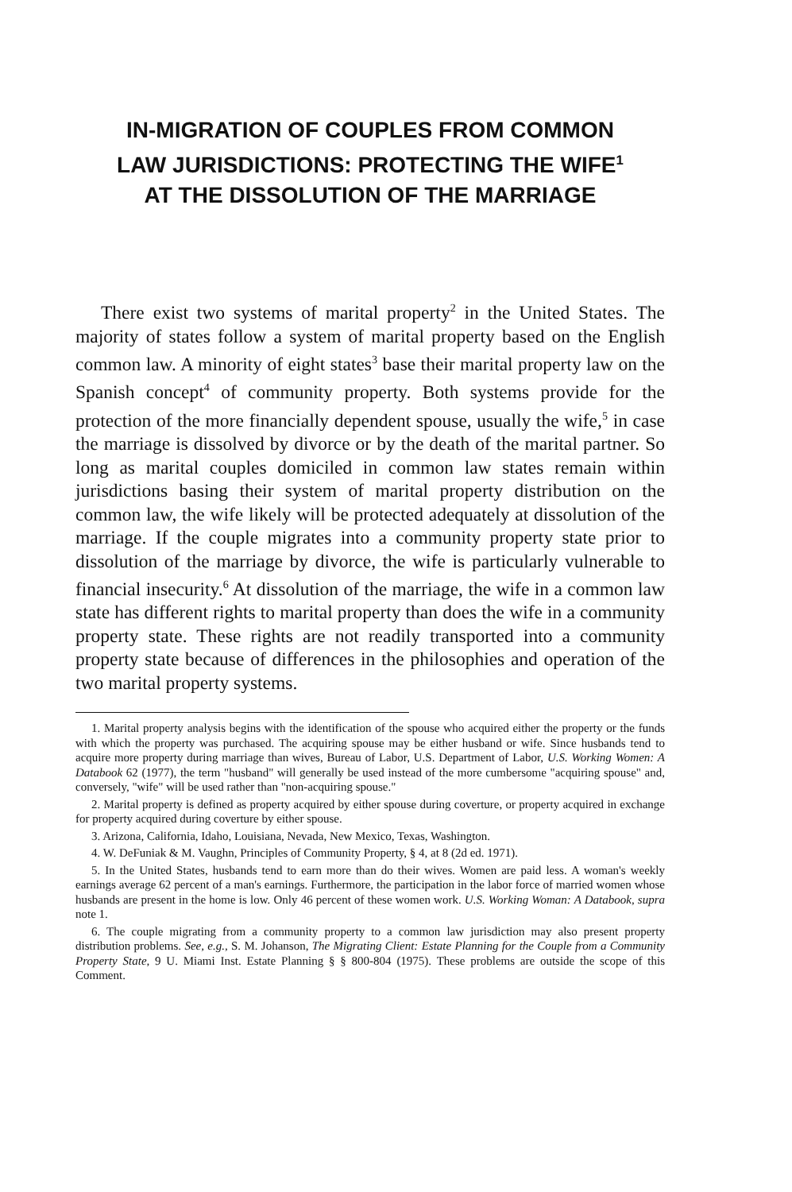IN-MIGRATION OF COUPLES FROM COMMON
LAW JURISDICTIONS: PROTECTING THE WIFE<sup>1</sup>
AT THE DISSOLUTION OF THE MARRIAGE
There exist two systems of marital property<sup>2</sup> in the United States. The majority of states follow a system of marital property based on the English common law. A minority of eight states<sup>3</sup> base their marital property law on the Spanish concept<sup>4</sup> of community property. Both systems provide for the protection of the more financially dependent spouse, usually the wife,<sup>5</sup> in case the marriage is dissolved by divorce or by the death of the marital partner. So long as marital couples domiciled in common law states remain within jurisdictions basing their system of marital property distribution on the common law, the wife likely will be protected adequately at dissolution of the marriage. If the couple migrates into a community property state prior to dissolution of the marriage by divorce, the wife is particularly vulnerable to financial insecurity.<sup>6</sup> At dissolution of the marriage, the wife in a common law state has different rights to marital property than does the wife in a community property state. These rights are not readily transported into a community property state because of differences in the philosophies and operation of the two marital property systems.
1. Marital property analysis begins with the identification of the spouse who acquired either the property or the funds with which the property was purchased. The acquiring spouse may be either husband or wife. Since husbands tend to acquire more property during marriage than wives, Bureau of Labor, U.S. Department of Labor, U.S. Working Women: A Databook 62 (1977), the term "husband" will generally be used instead of the more cumbersome "acquiring spouse" and, conversely, "wife" will be used rather than "non-acquiring spouse."
2. Marital property is defined as property acquired by either spouse during coverture, or property acquired in exchange for property acquired during coverture by either spouse.
3. Arizona, California, Idaho, Louisiana, Nevada, New Mexico, Texas, Washington.
4. W. DeFuniak & M. Vaughn, Principles of Community Property, § 4, at 8 (2d ed. 1971).
5. In the United States, husbands tend to earn more than do their wives. Women are paid less. A woman's weekly earnings average 62 percent of a man's earnings. Furthermore, the participation in the labor force of married women whose husbands are present in the home is low. Only 46 percent of these women work. U.S. Working Woman: A Databook, supra note 1.
6. The couple migrating from a community property to a common law jurisdiction may also present property distribution problems. See, e.g., S. M. Johanson, The Migrating Client: Estate Planning for the Couple from a Community Property State, 9 U. Miami Inst. Estate Planning § § 800-804 (1975). These problems are outside the scope of this Comment.